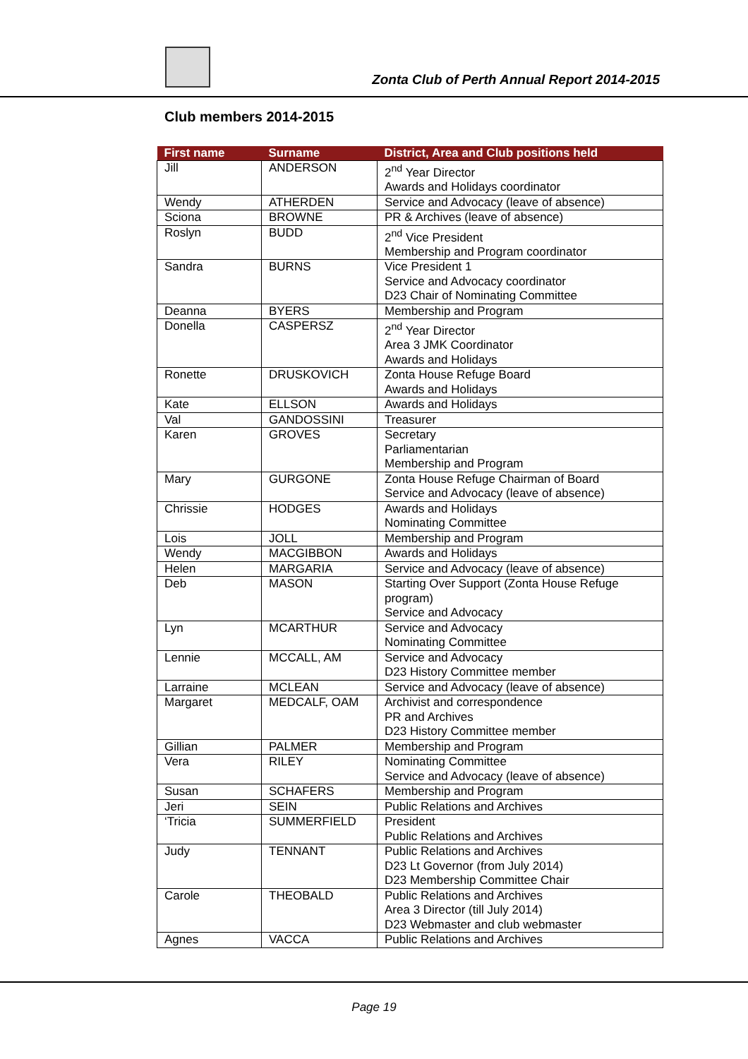Zonta Club of Perth Annual Report 2014-2015
Club members 2014-2015
| First name | Surname | District, Area and Club positions held |
| --- | --- | --- |
| Jill | ANDERSON | 2<sup>nd</sup> Year Director Awards and Holidays coordinator |
| Wendy | ATHERDEN | Service and Advocacy (leave of absence) |
| Sciona | BROWNE | PR & Archives (leave of absence) |
| Roslyn | BUDD | 2<sup>nd</sup> Vice President Membership and Program coordinator |
| Sandra | BURNS | Vice President 1 Service and Advocacy coordinator D23 Chair of Nominating Committee |
| Deanna | BYERS | Membership and Program |
| Donella | CASPERSZ | 2<sup>nd</sup> Year Director Area 3 JMK Coordinator Awards and Holidays |
| Ronette | DRUSKOVICH | Zonta House Refuge Board Awards and Holidays |
| Kate | ELLSON | Awards and Holidays |
| Val | GANDOSSINI | Treasurer |
| Karen | GROVES | Secretary Parliamentarian Membership and Program |
| Mary | GURGONE | Zonta House Refuge Chairman of Board Service and Advocacy (leave of absence) |
| Chrissie | HODGES | Awards and Holidays Nominating Committee |
| Lois | JOLL | Membership and Program |
| Wendy | MACGIBBON | Awards and Holidays |
| Helen | MARGARIA | Service and Advocacy (leave of absence) |
| Deb | MASON | Starting Over Support (Zonta House Refuge program) Service and Advocacy |
| Lyn | MCARTHUR | Service and Advocacy Nominating Committee |
| Lennie | MCCALL, AM | Service and Advocacy D23 History Committee member |
| Larraine | MCLEAN | Service and Advocacy (leave of absence) |
| Margaret | MEDCALF, OAM | Archivist and correspondence PR and Archives D23 History Committee member |
| Gillian | PALMER | Membership and Program |
| Vera | RILEY | Nominating Committee Service and Advocacy (leave of absence) |
| Susan | SCHAFERS | Membership and Program |
| Jeri | SEIN | Public Relations and Archives |
| ‘Tricia | SUMMERFIELD | President Public Relations and Archives |
| Judy | TENNANT | Public Relations and Archives D23 Lt Governor (from July 2014) D23 Membership Committee Chair |
| Carole | THEOBALD | Public Relations and Archives Area 3 Director (till July 2014) D23 Webmaster and club webmaster |
| Agnes | VACCA | Public Relations and Archives |
Page 19